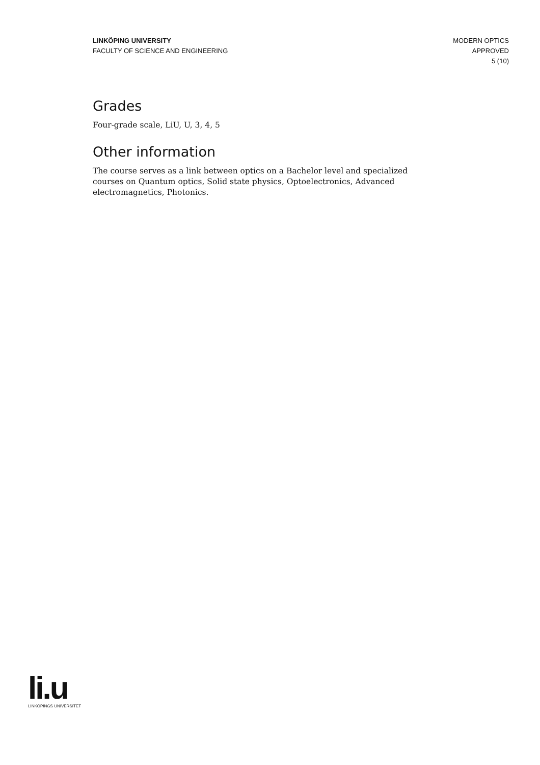LINKÖPING UNIVERSITY
FACULTY OF SCIENCE AND ENGINEERING
MODERN OPTICS
APPROVED
5 (10)
Grades
Four-grade scale, LiU, U, 3, 4, 5
Other information
The course serves as a link between optics on a Bachelor level and specialized courses on Quantum optics, Solid state physics, Optoelectronics, Advanced electromagnetics, Photonics.
li.u
LINKÖPINGS UNIVERSITET